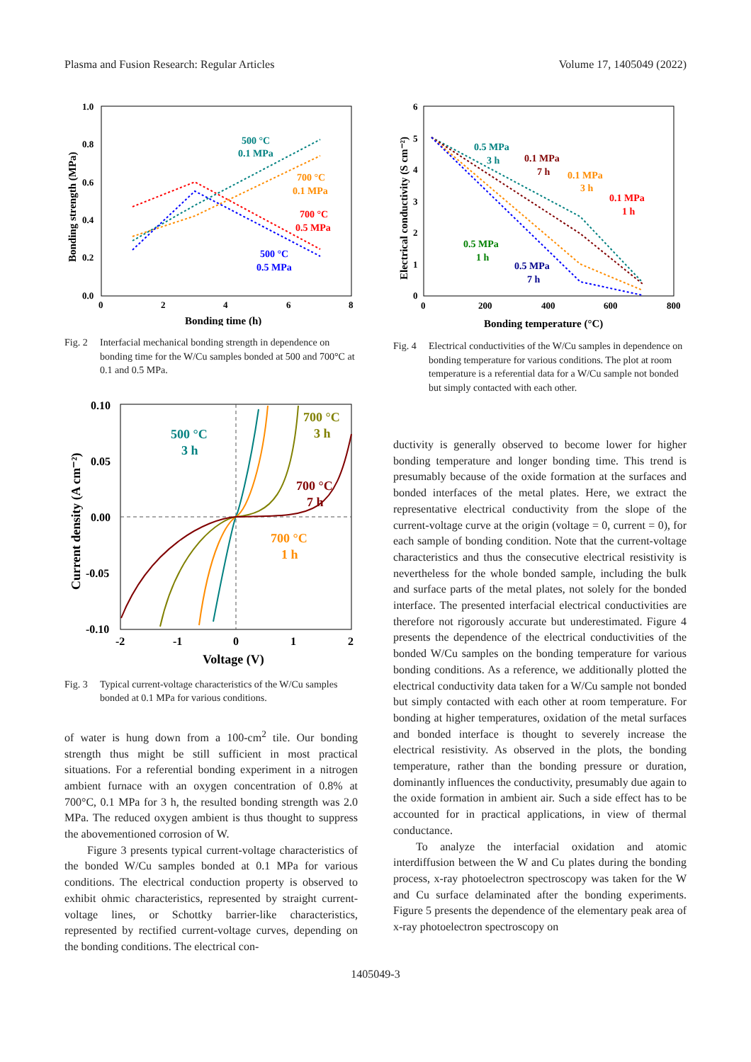Plasma and Fusion Research: Regular Articles Volume 17, 1405049 (2022)
1.0
0.8
0.6
0.4
0.2
0.0
0
2
4
6
8
Bonding time (h)
Bonding strength (MPa)
500 °C
0.1 MPa
700 °C
0.1 MPa
700 °C
0.5 MPa
500 °C
0.5 MPa
Fig. 2 Interfacial mechanical bonding strength in dependence on bonding time for the W/Cu samples bonded at 500 and 700°C at 0.1 and 0.5 MPa.
0.10
0.05
0.00
-0.05
-0.10
-2
-1
0
1
2
Voltage (V)
Current density (A cm⁻²)
500 °C
3 h
700 °C
3 h
700 °C
7 h
700 °C
1 h
Fig. 3 Typical current-voltage characteristics of the W/Cu samples bonded at 0.1 MPa for various conditions.
of water is hung down from a 100-cm<sup>2</sup> tile. Our bonding strength thus might be still sufficient in most practical situations. For a referential bonding experiment in a nitrogen ambient furnace with an oxygen concentration of 0.8% at 700°C, 0.1 MPa for 3 h, the resulted bonding strength was 2.0 MPa. The reduced oxygen ambient is thus thought to suppress the abovementioned corrosion of W.
Figure 3 presents typical current-voltage characteristics of the bonded W/Cu samples bonded at 0.1 MPa for various conditions. The electrical conduction property is observed to exhibit ohmic characteristics, represented by straight current-voltage lines, or Schottky barrier-like characteristics, represented by rectified current-voltage curves, depending on the bonding conditions. The electrical con-
6
5
4
3
2
1
0
0
200
400
600
800
Bonding temperature (°C)
Electrical conductivity (S cm⁻²)
0.5 MPa
3 h
0.1 MPa
7 h
0.1 MPa
3 h
0.1 MPa
1 h
0.5 MPa
1 h
0.5 MPa
7 h
Fig. 4 Electrical conductivities of the W/Cu samples in dependence on bonding temperature for various conditions. The plot at room temperature is a referential data for a W/Cu sample not bonded but simply contacted with each other.
ductivity is generally observed to become lower for higher bonding temperature and longer bonding time. This trend is presumably because of the oxide formation at the surfaces and bonded interfaces of the metal plates. Here, we extract the representative electrical conductivity from the slope of the current-voltage curve at the origin (voltage = 0, current = 0), for each sample of bonding condition. Note that the current-voltage characteristics and thus the consecutive electrical resistivity is nevertheless for the whole bonded sample, including the bulk and surface parts of the metal plates, not solely for the bonded interface. The presented interfacial electrical conductivities are therefore not rigorously accurate but underestimated. Figure 4 presents the dependence of the electrical conductivities of the bonded W/Cu samples on the bonding temperature for various bonding conditions. As a reference, we additionally plotted the electrical conductivity data taken for a W/Cu sample not bonded but simply contacted with each other at room temperature. For bonding at higher temperatures, oxidation of the metal surfaces and bonded interface is thought to severely increase the electrical resistivity. As observed in the plots, the bonding temperature, rather than the bonding pressure or duration, dominantly influences the conductivity, presumably due again to the oxide formation in ambient air. Such a side effect has to be accounted for in practical applications, in view of thermal conductance.
To analyze the interfacial oxidation and atomic interdiffusion between the W and Cu plates during the bonding process, x-ray photoelectron spectroscopy was taken for the W and Cu surface delaminated after the bonding experiments. Figure 5 presents the dependence of the elementary peak area of x-ray photoelectron spectroscopy on
1405049-3